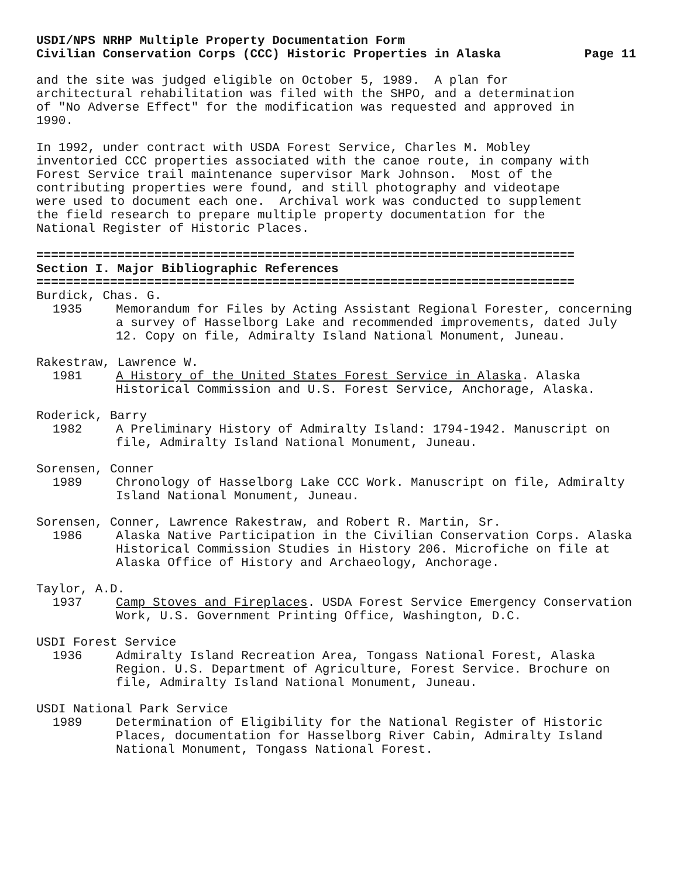USDI/NPS NRHP Multiple Property Documentation Form
Civilian Conservation Corps (CCC) Historic Properties in Alaska Page 11
and the site was judged eligible on October 5, 1989. A plan for architectural rehabilitation was filed with the SHPO, and a determination of "No Adverse Effect" for the modification was requested and approved in 1990.
In 1992, under contract with USDA Forest Service, Charles M. Mobley inventoried CCC properties associated with the canoe route, in company with Forest Service trail maintenance supervisor Mark Johnson. Most of the contributing properties were found, and still photography and videotape were used to document each one. Archival work was conducted to supplement the field research to prepare multiple property documentation for the National Register of Historic Places.
=========================================================================
Section I. Major Bibliographic References
=========================================================================
Burdick, Chas. G.
1935 Memorandum for Files by Acting Assistant Regional Forester, concerning a survey of Hasselborg Lake and recommended improvements, dated July 12. Copy on file, Admiralty Island National Monument, Juneau.
Rakestraw, Lawrence W.
1981 A History of the United States Forest Service in Alaska. Alaska Historical Commission and U.S. Forest Service, Anchorage, Alaska.
Roderick, Barry
1982 A Preliminary History of Admiralty Island: 1794-1942. Manuscript on file, Admiralty Island National Monument, Juneau.
Sorensen, Conner
1989 Chronology of Hasselborg Lake CCC Work. Manuscript on file, Admiralty Island National Monument, Juneau.
Sorensen, Conner, Lawrence Rakestraw, and Robert R. Martin, Sr.
1986 Alaska Native Participation in the Civilian Conservation Corps. Alaska Historical Commission Studies in History 206. Microfiche on file at Alaska Office of History and Archaeology, Anchorage.
Taylor, A.D.
1937 Camp Stoves and Fireplaces. USDA Forest Service Emergency Conservation Work, U.S. Government Printing Office, Washington, D.C.
USDI Forest Service
1936 Admiralty Island Recreation Area, Tongass National Forest, Alaska Region. U.S. Department of Agriculture, Forest Service. Brochure on file, Admiralty Island National Monument, Juneau.
USDI National Park Service
1989 Determination of Eligibility for the National Register of Historic Places, documentation for Hasselborg River Cabin, Admiralty Island National Monument, Tongass National Forest.